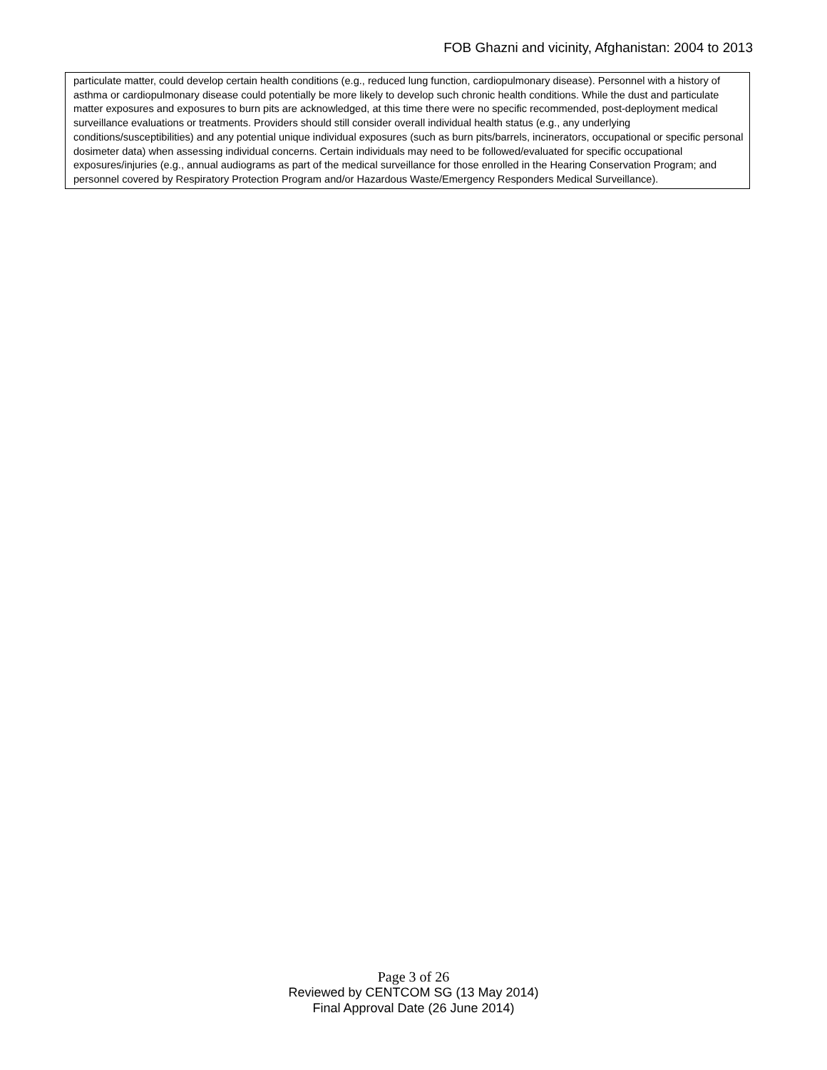FOB Ghazni and vicinity, Afghanistan: 2004 to 2013
particulate matter, could develop certain health conditions (e.g., reduced lung function, cardiopulmonary disease). Personnel with a history of asthma or cardiopulmonary disease could potentially be more likely to develop such chronic health conditions. While the dust and particulate matter exposures and exposures to burn pits are acknowledged, at this time there were no specific recommended, post-deployment medical surveillance evaluations or treatments. Providers should still consider overall individual health status (e.g., any underlying conditions/susceptibilities) and any potential unique individual exposures (such as burn pits/barrels, incinerators, occupational or specific personal dosimeter data) when assessing individual concerns. Certain individuals may need to be followed/evaluated for specific occupational exposures/injuries (e.g., annual audiograms as part of the medical surveillance for those enrolled in the Hearing Conservation Program; and personnel covered by Respiratory Protection Program and/or Hazardous Waste/Emergency Responders Medical Surveillance).
Page 3 of 26
Reviewed by CENTCOM SG (13 May 2014)
Final Approval Date (26 June 2014)